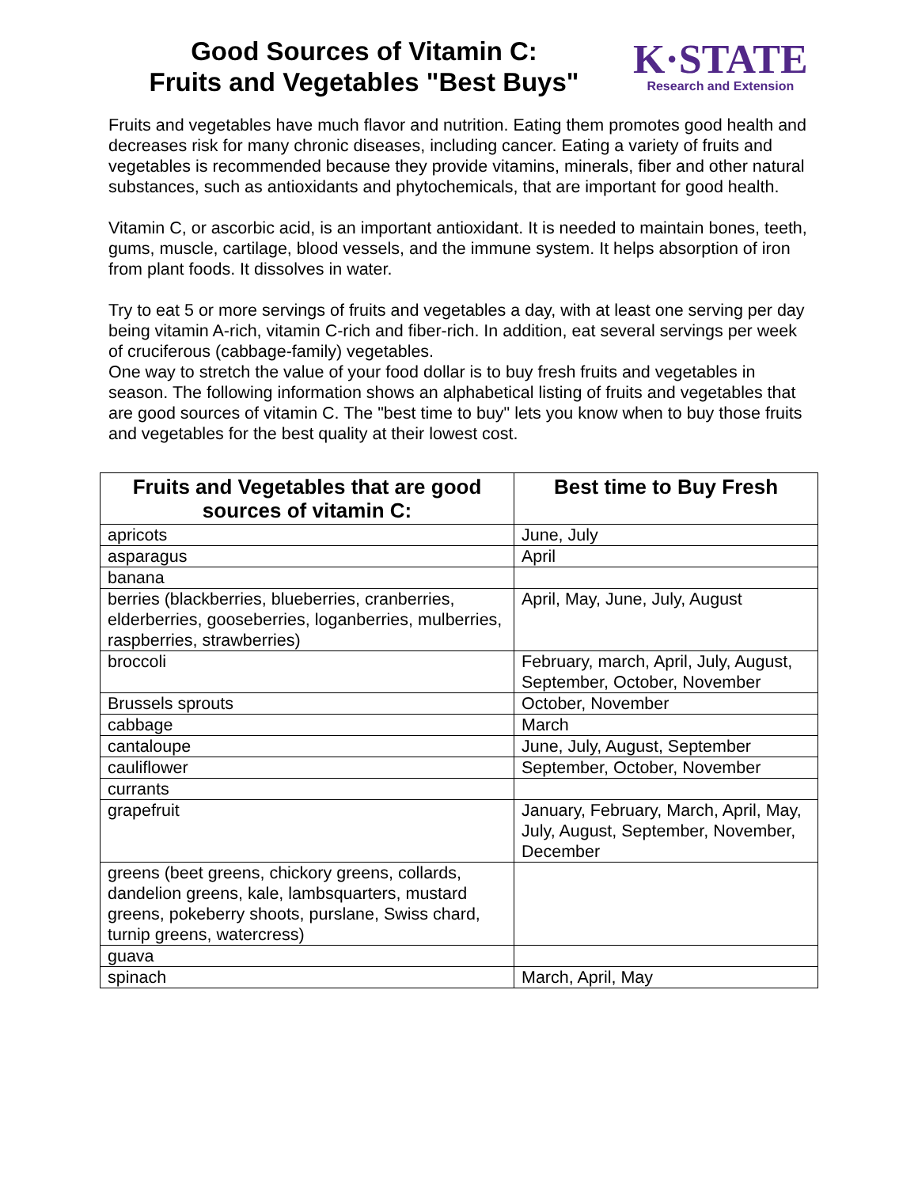Good Sources of Vitamin C:
Fruits and Vegetables "Best Buys"
K·STATE
Research and Extension
Fruits and vegetables have much flavor and nutrition. Eating them promotes good health and decreases risk for many chronic diseases, including cancer. Eating a variety of fruits and vegetables is recommended because they provide vitamins, minerals, fiber and other natural substances, such as antioxidants and phytochemicals, that are important for good health.
Vitamin C, or ascorbic acid, is an important antioxidant. It is needed to maintain bones, teeth, gums, muscle, cartilage, blood vessels, and the immune system. It helps absorption of iron from plant foods. It dissolves in water.
Try to eat 5 or more servings of fruits and vegetables a day, with at least one serving per day being vitamin A-rich, vitamin C-rich and fiber-rich. In addition, eat several servings per week of cruciferous (cabbage-family) vegetables.
One way to stretch the value of your food dollar is to buy fresh fruits and vegetables in season. The following information shows an alphabetical listing of fruits and vegetables that are good sources of vitamin C. The "best time to buy" lets you know when to buy those fruits and vegetables for the best quality at their lowest cost.
| Fruits and Vegetables that are good sources of vitamin C: | Best time to Buy Fresh |
| --- | --- |
| apricots | June, July |
| asparagus | April |
| banana | |
| berries (blackberries, blueberries, cranberries, elderberries, gooseberries, loganberries, mulberries, raspberries, strawberries) | April, May, June, July, August |
| broccoli | February, march, April, July, August, September, October, November |
| Brussels sprouts | October, November |
| cabbage | March |
| cantaloupe | June, July, August, September |
| cauliflower | September, October, November |
| currants | |
| grapefruit | January, February, March, April, May, July, August, September, November, December |
| greens (beet greens, chickory greens, collards, dandelion greens, kale, lambsquarters, mustard greens, pokeberry shoots, purslane, Swiss chard, turnip greens, watercress) | |
| guava | |
| spinach | March, April, May |